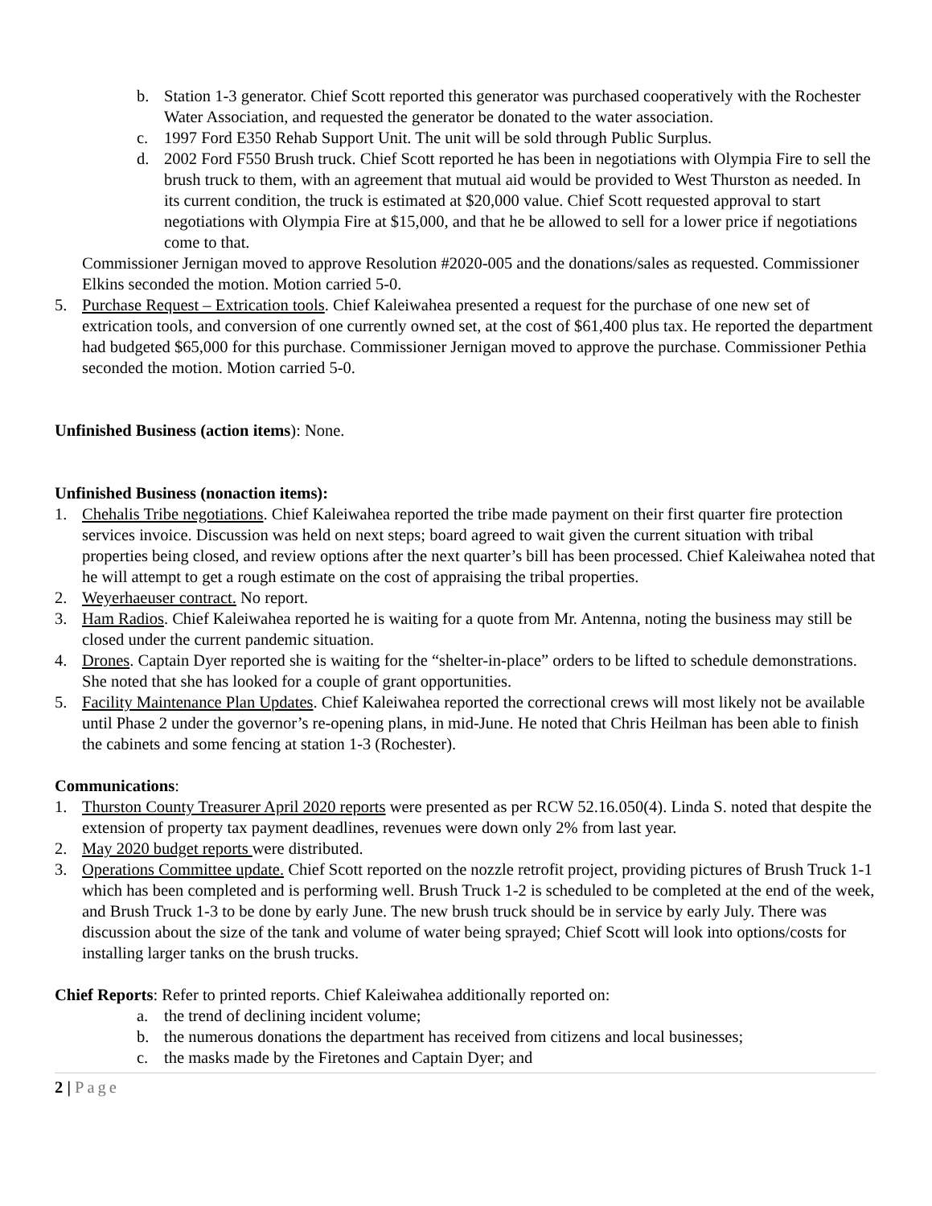b. Station 1-3 generator. Chief Scott reported this generator was purchased cooperatively with the Rochester Water Association, and requested the generator be donated to the water association.
c. 1997 Ford E350 Rehab Support Unit. The unit will be sold through Public Surplus.
d. 2002 Ford F550 Brush truck. Chief Scott reported he has been in negotiations with Olympia Fire to sell the brush truck to them, with an agreement that mutual aid would be provided to West Thurston as needed. In its current condition, the truck is estimated at $20,000 value. Chief Scott requested approval to start negotiations with Olympia Fire at $15,000, and that he be allowed to sell for a lower price if negotiations come to that.
Commissioner Jernigan moved to approve Resolution #2020-005 and the donations/sales as requested. Commissioner Elkins seconded the motion. Motion carried 5-0.
5. Purchase Request – Extrication tools. Chief Kaleiwahea presented a request for the purchase of one new set of extrication tools, and conversion of one currently owned set, at the cost of $61,400 plus tax. He reported the department had budgeted $65,000 for this purchase. Commissioner Jernigan moved to approve the purchase. Commissioner Pethia seconded the motion. Motion carried 5-0.
Unfinished Business (action items): None.
Unfinished Business (nonaction items):
1. Chehalis Tribe negotiations. Chief Kaleiwahea reported the tribe made payment on their first quarter fire protection services invoice. Discussion was held on next steps; board agreed to wait given the current situation with tribal properties being closed, and review options after the next quarter’s bill has been processed. Chief Kaleiwahea noted that he will attempt to get a rough estimate on the cost of appraising the tribal properties.
2. Weyerhaeuser contract. No report.
3. Ham Radios. Chief Kaleiwahea reported he is waiting for a quote from Mr. Antenna, noting the business may still be closed under the current pandemic situation.
4. Drones. Captain Dyer reported she is waiting for the “shelter-in-place” orders to be lifted to schedule demonstrations. She noted that she has looked for a couple of grant opportunities.
5. Facility Maintenance Plan Updates. Chief Kaleiwahea reported the correctional crews will most likely not be available until Phase 2 under the governor’s re-opening plans, in mid-June. He noted that Chris Heilman has been able to finish the cabinets and some fencing at station 1-3 (Rochester).
Communications:
1. Thurston County Treasurer April 2020 reports were presented as per RCW 52.16.050(4). Linda S. noted that despite the extension of property tax payment deadlines, revenues were down only 2% from last year.
2. May 2020 budget reports were distributed.
3. Operations Committee update. Chief Scott reported on the nozzle retrofit project, providing pictures of Brush Truck 1-1 which has been completed and is performing well. Brush Truck 1-2 is scheduled to be completed at the end of the week, and Brush Truck 1-3 to be done by early June. The new brush truck should be in service by early July. There was discussion about the size of the tank and volume of water being sprayed; Chief Scott will look into options/costs for installing larger tanks on the brush trucks.
Chief Reports: Refer to printed reports. Chief Kaleiwahea additionally reported on:
a. the trend of declining incident volume;
b. the numerous donations the department has received from citizens and local businesses;
c. the masks made by the Firetones and Captain Dyer; and
2 | Page